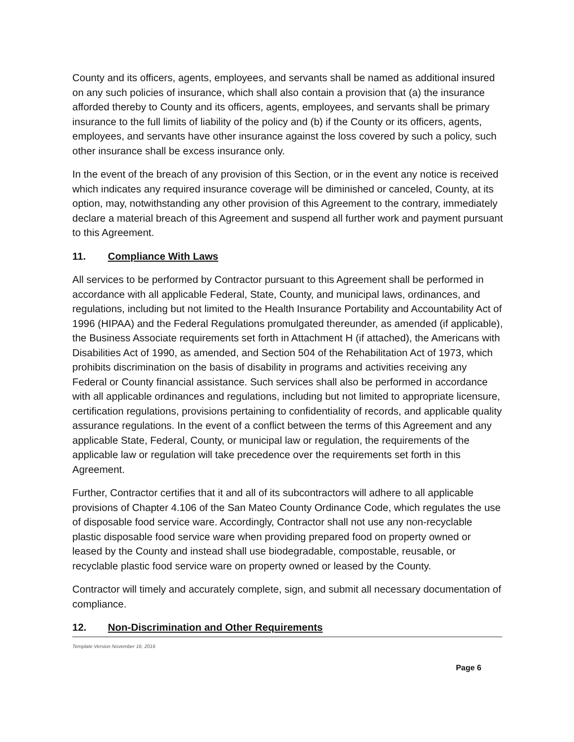County and its officers, agents, employees, and servants shall be named as additional insured on any such policies of insurance, which shall also contain a provision that (a) the insurance afforded thereby to County and its officers, agents, employees, and servants shall be primary insurance to the full limits of liability of the policy and (b) if the County or its officers, agents, employees, and servants have other insurance against the loss covered by such a policy, such other insurance shall be excess insurance only.
In the event of the breach of any provision of this Section, or in the event any notice is received which indicates any required insurance coverage will be diminished or canceled, County, at its option, may, notwithstanding any other provision of this Agreement to the contrary, immediately declare a material breach of this Agreement and suspend all further work and payment pursuant to this Agreement.
11. Compliance With Laws
All services to be performed by Contractor pursuant to this Agreement shall be performed in accordance with all applicable Federal, State, County, and municipal laws, ordinances, and regulations, including but not limited to the Health Insurance Portability and Accountability Act of 1996 (HIPAA) and the Federal Regulations promulgated thereunder, as amended (if applicable), the Business Associate requirements set forth in Attachment H (if attached), the Americans with Disabilities Act of 1990, as amended, and Section 504 of the Rehabilitation Act of 1973, which prohibits discrimination on the basis of disability in programs and activities receiving any Federal or County financial assistance. Such services shall also be performed in accordance with all applicable ordinances and regulations, including but not limited to appropriate licensure, certification regulations, provisions pertaining to confidentiality of records, and applicable quality assurance regulations. In the event of a conflict between the terms of this Agreement and any applicable State, Federal, County, or municipal law or regulation, the requirements of the applicable law or regulation will take precedence over the requirements set forth in this Agreement.
Further, Contractor certifies that it and all of its subcontractors will adhere to all applicable provisions of Chapter 4.106 of the San Mateo County Ordinance Code, which regulates the use of disposable food service ware. Accordingly, Contractor shall not use any non-recyclable plastic disposable food service ware when providing prepared food on property owned or leased by the County and instead shall use biodegradable, compostable, reusable, or recyclable plastic food service ware on property owned or leased by the County.
Contractor will timely and accurately complete, sign, and submit all necessary documentation of compliance.
12. Non-Discrimination and Other Requirements
Template Version November 16, 2016
Page 6